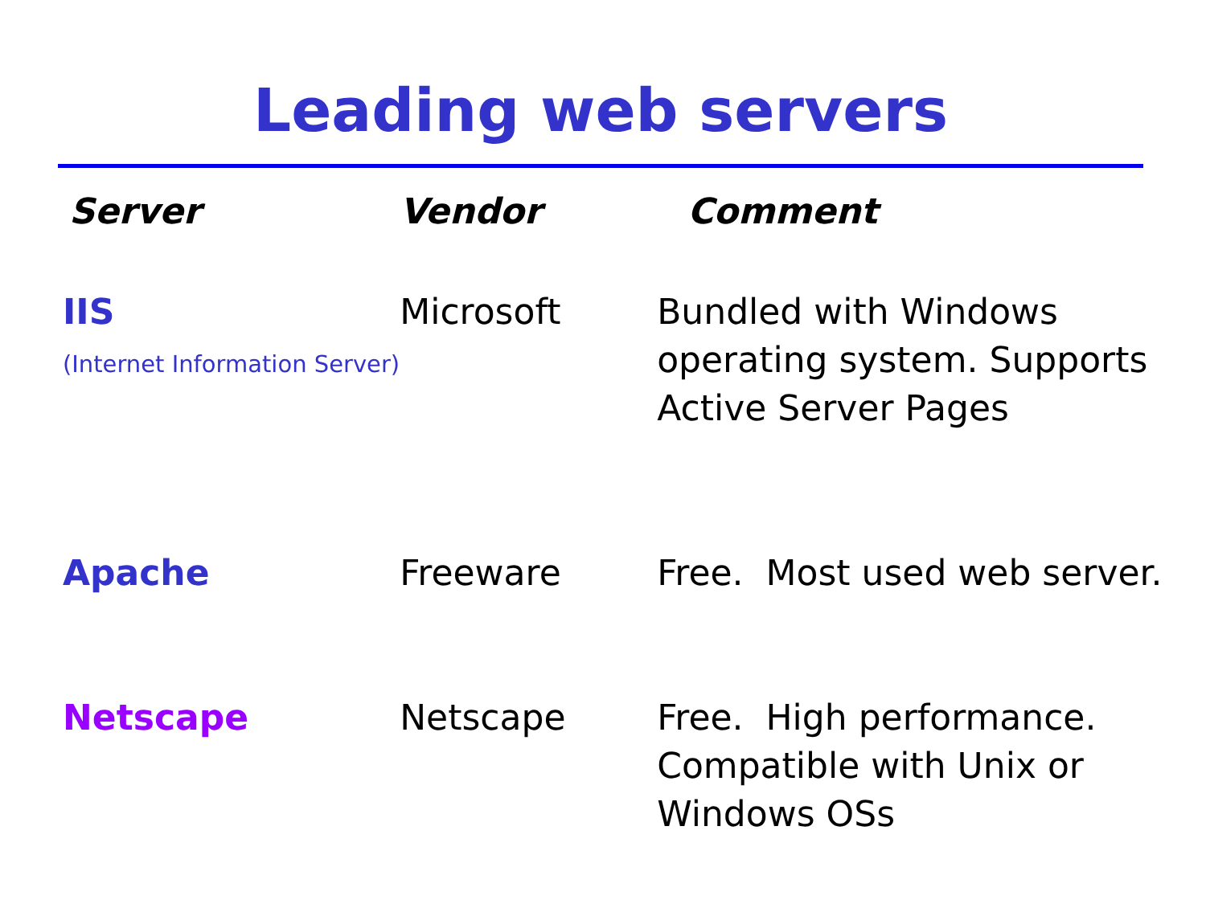Leading web servers
| Server | Vendor | Comment |
| --- | --- | --- |
| IIS (Internet Information Server) | Microsoft | Bundled with Windows operating system. Supports Active Server Pages |
| Apache | Freeware | Free. Most used web server. |
| Netscape | Netscape | Free. High performance. Compatible with Unix or Windows OSs |